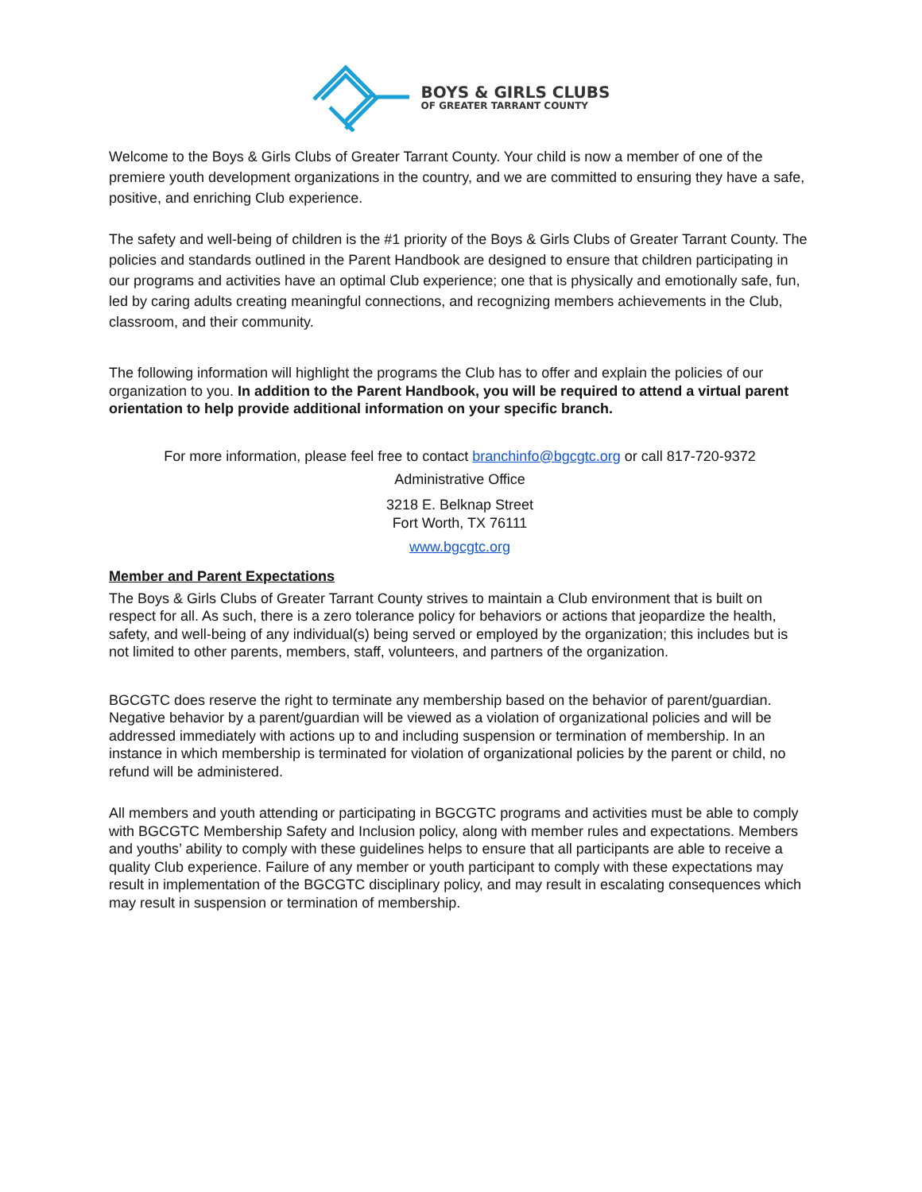BOYS & GIRLS CLUBS
OF GREATER TARRANT COUNTY
Welcome to the Boys & Girls Clubs of Greater Tarrant County. Your child is now a member of one of the premiere youth development organizations in the country, and we are committed to ensuring they have a safe, positive, and enriching Club experience.
The safety and well-being of children is the #1 priority of the Boys & Girls Clubs of Greater Tarrant County. The policies and standards outlined in the Parent Handbook are designed to ensure that children participating in our programs and activities have an optimal Club experience; one that is physically and emotionally safe, fun, led by caring adults creating meaningful connections, and recognizing members achievements in the Club, classroom, and their community.
The following information will highlight the programs the Club has to offer and explain the policies of our organization to you. In addition to the Parent Handbook, you will be required to attend a virtual parent orientation to help provide additional information on your specific branch.
For more information, please feel free to contact branchinfo@bgcgtc.org or call 817-720-9372
Administrative Office
3218 E. Belknap Street
Fort Worth, TX 76111
www.bgcgtc.org
Member and Parent Expectations
The Boys & Girls Clubs of Greater Tarrant County strives to maintain a Club environment that is built on respect for all. As such, there is a zero tolerance policy for behaviors or actions that jeopardize the health, safety, and well-being of any individual(s) being served or employed by the organization; this includes but is not limited to other parents, members, staff, volunteers, and partners of the organization.
BGCGTC does reserve the right to terminate any membership based on the behavior of parent/guardian. Negative behavior by a parent/guardian will be viewed as a violation of organizational policies and will be addressed immediately with actions up to and including suspension or termination of membership. In an instance in which membership is terminated for violation of organizational policies by the parent or child, no refund will be administered.
All members and youth attending or participating in BGCGTC programs and activities must be able to comply with BGCGTC Membership Safety and Inclusion policy, along with member rules and expectations. Members and youths’ ability to comply with these guidelines helps to ensure that all participants are able to receive a quality Club experience. Failure of any member or youth participant to comply with these expectations may result in implementation of the BGCGTC disciplinary policy, and may result in escalating consequences which may result in suspension or termination of membership.